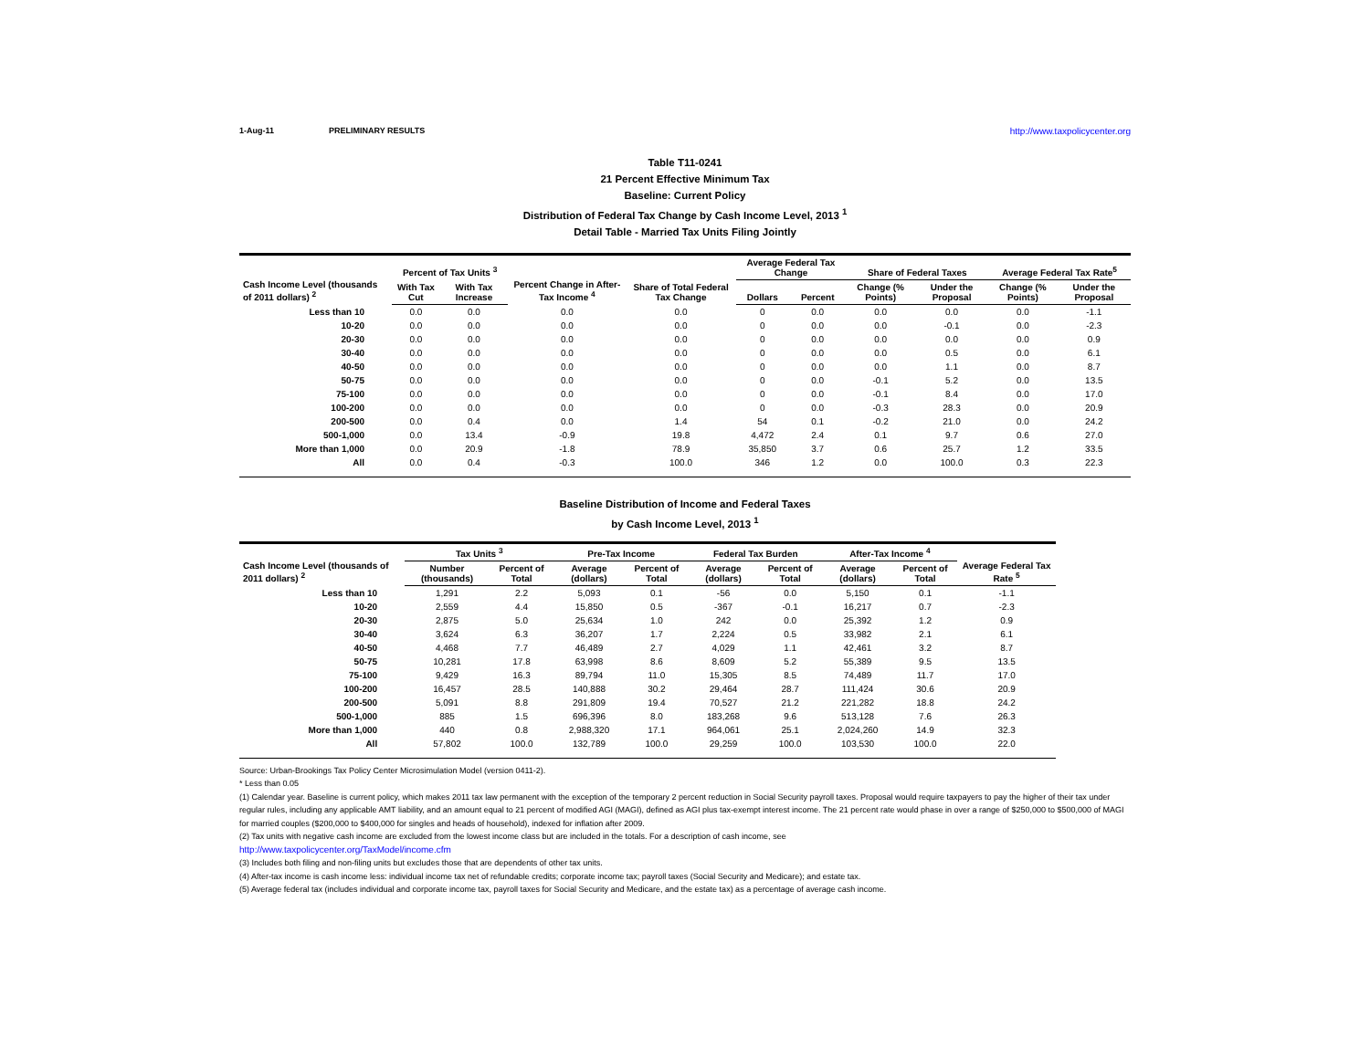1-Aug-11 PRELIMINARY RESULTS http://www.taxpolicycenter.org
Table T11-0241
21 Percent Effective Minimum Tax
Baseline: Current Policy
Distribution of Federal Tax Change by Cash Income Level, 2013 <sup>1</sup>
Detail Table - Married Tax Units Filing Jointly
| Cash Income Level (thousands of 2011 dollars) <sup>2</sup> | Percent of Tax Units <sup>3</sup> | | Percent Change in After-Tax Income <sup>4</sup> | Share of Total Federal Tax Change | Average Federal Tax Change | | Share of Federal Taxes | | Average Federal Tax Rate<sup>5</sup> | |
| --- | --- | --- | --- | --- | --- | --- | --- | --- | --- | --- |
| | With Tax Cut | With Tax Increase | | | Dollars | Percent | Change (% Points) | Under the Proposal | Change (% Points) | Under the Proposal |
| Less than 10 | 0.0 | 0.0 | 0.0 | 0.0 | 0 | 0.0 | 0.0 | 0.0 | 0.0 | -1.1 |
| 10-20 | 0.0 | 0.0 | 0.0 | 0.0 | 0 | 0.0 | 0.0 | -0.1 | 0.0 | -2.3 |
| 20-30 | 0.0 | 0.0 | 0.0 | 0.0 | 0 | 0.0 | 0.0 | 0.0 | 0.0 | 0.9 |
| 30-40 | 0.0 | 0.0 | 0.0 | 0.0 | 0 | 0.0 | 0.0 | 0.5 | 0.0 | 6.1 |
| 40-50 | 0.0 | 0.0 | 0.0 | 0.0 | 0 | 0.0 | 0.0 | 1.1 | 0.0 | 8.7 |
| 50-75 | 0.0 | 0.0 | 0.0 | 0.0 | 0 | 0.0 | -0.1 | 5.2 | 0.0 | 13.5 |
| 75-100 | 0.0 | 0.0 | 0.0 | 0.0 | 0 | 0.0 | -0.1 | 8.4 | 0.0 | 17.0 |
| 100-200 | 0.0 | 0.0 | 0.0 | 0.0 | 0 | 0.0 | -0.3 | 28.3 | 0.0 | 20.9 |
| 200-500 | 0.0 | 0.4 | 0.0 | 1.4 | 54 | 0.1 | -0.2 | 21.0 | 0.0 | 24.2 |
| 500-1,000 | 0.0 | 13.4 | -0.9 | 19.8 | 4,472 | 2.4 | 0.1 | 9.7 | 0.6 | 27.0 |
| More than 1,000 | 0.0 | 20.9 | -1.8 | 78.9 | 35,850 | 3.7 | 0.6 | 25.7 | 1.2 | 33.5 |
| All | 0.0 | 0.4 | -0.3 | 100.0 | 346 | 1.2 | 0.0 | 100.0 | 0.3 | 22.3 |
Baseline Distribution of Income and Federal Taxes
by Cash Income Level, 2013 <sup>1</sup>
| Cash Income Level (thousands of 2011 dollars) <sup>2</sup> | Tax Units <sup>3</sup> | | Pre-Tax Income | | Federal Tax Burden | | After-Tax Income <sup>4</sup> | | Average Federal Tax Rate <sup>5</sup> |
| --- | --- | --- | --- | --- | --- | --- | --- | --- | --- |
| | Number (thousands) | Percent of Total | Average (dollars) | Percent of Total | Average (dollars) | Percent of Total | Average (dollars) | Percent of Total | |
| Less than 10 | 1,291 | 2.2 | 5,093 | 0.1 | -56 | 0.0 | 5,150 | 0.1 | -1.1 |
| 10-20 | 2,559 | 4.4 | 15,850 | 0.5 | -367 | -0.1 | 16,217 | 0.7 | -2.3 |
| 20-30 | 2,875 | 5.0 | 25,634 | 1.0 | 242 | 0.0 | 25,392 | 1.2 | 0.9 |
| 30-40 | 3,624 | 6.3 | 36,207 | 1.7 | 2,224 | 0.5 | 33,982 | 2.1 | 6.1 |
| 40-50 | 4,468 | 7.7 | 46,489 | 2.7 | 4,029 | 1.1 | 42,461 | 3.2 | 8.7 |
| 50-75 | 10,281 | 17.8 | 63,998 | 8.6 | 8,609 | 5.2 | 55,389 | 9.5 | 13.5 |
| 75-100 | 9,429 | 16.3 | 89,794 | 11.0 | 15,305 | 8.5 | 74,489 | 11.7 | 17.0 |
| 100-200 | 16,457 | 28.5 | 140,888 | 30.2 | 29,464 | 28.7 | 111,424 | 30.6 | 20.9 |
| 200-500 | 5,091 | 8.8 | 291,809 | 19.4 | 70,527 | 21.2 | 221,282 | 18.8 | 24.2 |
| 500-1,000 | 885 | 1.5 | 696,396 | 8.0 | 183,268 | 9.6 | 513,128 | 7.6 | 26.3 |
| More than 1,000 | 440 | 0.8 | 2,988,320 | 17.1 | 964,061 | 25.1 | 2,024,260 | 14.9 | 32.3 |
| All | 57,802 | 100.0 | 132,789 | 100.0 | 29,259 | 100.0 | 103,530 | 100.0 | 22.0 |
Source: Urban-Brookings Tax Policy Center Microsimulation Model (version 0411-2).
* Less than 0.05
(1) Calendar year. Baseline is current policy, which makes 2011 tax law permanent with the exception of the temporary 2 percent reduction in Social Security payroll taxes. Proposal would require taxpayers to pay the higher of their tax under regular rules, including any applicable AMT liability, and an amount equal to 21 percent of modified AGI (MAGI), defined as AGI plus tax-exempt interest income. The 21 percent rate would phase in over a range of $250,000 to $500,000 of MAGI for married couples ($200,000 to $400,000 for singles and heads of household), indexed for inflation after 2009.
(2) Tax units with negative cash income are excluded from the lowest income class but are included in the totals. For a description of cash income, see
http://www.taxpolicycenter.org/TaxModel/income.cfm
(3) Includes both filing and non-filing units but excludes those that are dependents of other tax units.
(4) After-tax income is cash income less: individual income tax net of refundable credits; corporate income tax; payroll taxes (Social Security and Medicare); and estate tax.
(5) Average federal tax (includes individual and corporate income tax, payroll taxes for Social Security and Medicare, and the estate tax) as a percentage of average cash income.